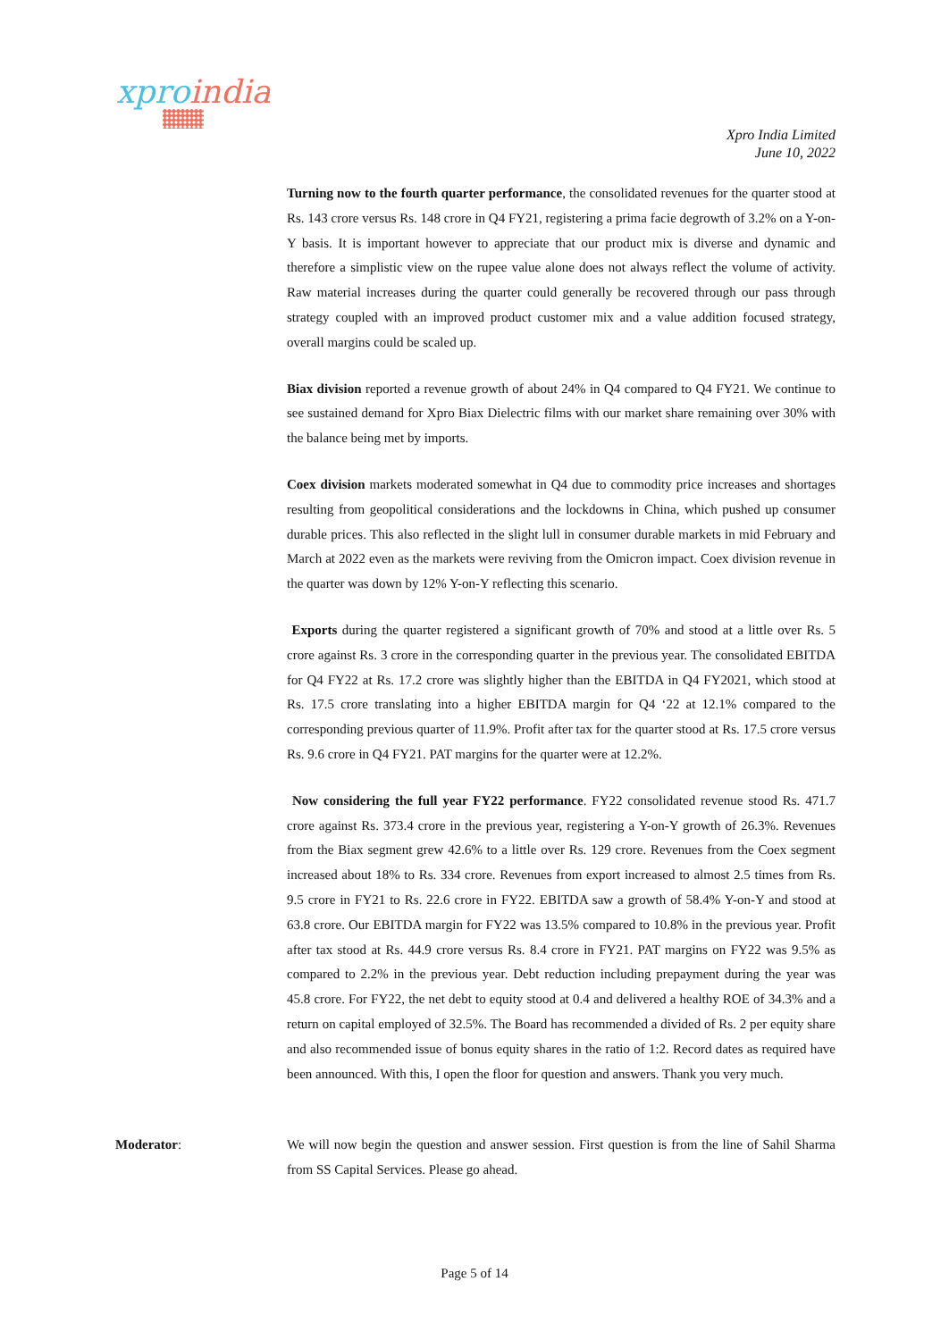xproindia
Xpro India Limited
June 10, 2022
Turning now to the fourth quarter performance, the consolidated revenues for the quarter stood at Rs. 143 crore versus Rs. 148 crore in Q4 FY21, registering a prima facie degrowth of 3.2% on a Y-on-Y basis. It is important however to appreciate that our product mix is diverse and dynamic and therefore a simplistic view on the rupee value alone does not always reflect the volume of activity. Raw material increases during the quarter could generally be recovered through our pass through strategy coupled with an improved product customer mix and a value addition focused strategy, overall margins could be scaled up.
Biax division reported a revenue growth of about 24% in Q4 compared to Q4 FY21. We continue to see sustained demand for Xpro Biax Dielectric films with our market share remaining over 30% with the balance being met by imports.
Coex division markets moderated somewhat in Q4 due to commodity price increases and shortages resulting from geopolitical considerations and the lockdowns in China, which pushed up consumer durable prices. This also reflected in the slight lull in consumer durable markets in mid February and March at 2022 even as the markets were reviving from the Omicron impact. Coex division revenue in the quarter was down by 12% Y-on-Y reflecting this scenario.
Exports during the quarter registered a significant growth of 70% and stood at a little over Rs. 5 crore against Rs. 3 crore in the corresponding quarter in the previous year. The consolidated EBITDA for Q4 FY22 at Rs. 17.2 crore was slightly higher than the EBITDA in Q4 FY2021, which stood at Rs. 17.5 crore translating into a higher EBITDA margin for Q4 ‘22 at 12.1% compared to the corresponding previous quarter of 11.9%. Profit after tax for the quarter stood at Rs. 17.5 crore versus Rs. 9.6 crore in Q4 FY21. PAT margins for the quarter were at 12.2%.
Now considering the full year FY22 performance. FY22 consolidated revenue stood Rs. 471.7 crore against Rs. 373.4 crore in the previous year, registering a Y-on-Y growth of 26.3%. Revenues from the Biax segment grew 42.6% to a little over Rs. 129 crore. Revenues from the Coex segment increased about 18% to Rs. 334 crore. Revenues from export increased to almost 2.5 times from Rs. 9.5 crore in FY21 to Rs. 22.6 crore in FY22. EBITDA saw a growth of 58.4% Y-on-Y and stood at 63.8 crore. Our EBITDA margin for FY22 was 13.5% compared to 10.8% in the previous year. Profit after tax stood at Rs. 44.9 crore versus Rs. 8.4 crore in FY21. PAT margins on FY22 was 9.5% as compared to 2.2% in the previous year. Debt reduction including prepayment during the year was 45.8 crore. For FY22, the net debt to equity stood at 0.4 and delivered a healthy ROE of 34.3% and a return on capital employed of 32.5%. The Board has recommended a divided of Rs. 2 per equity share and also recommended issue of bonus equity shares in the ratio of 1:2. Record dates as required have been announced. With this, I open the floor for question and answers. Thank you very much.
Moderator: We will now begin the question and answer session. First question is from the line of Sahil Sharma from SS Capital Services. Please go ahead.
Page 5 of 14